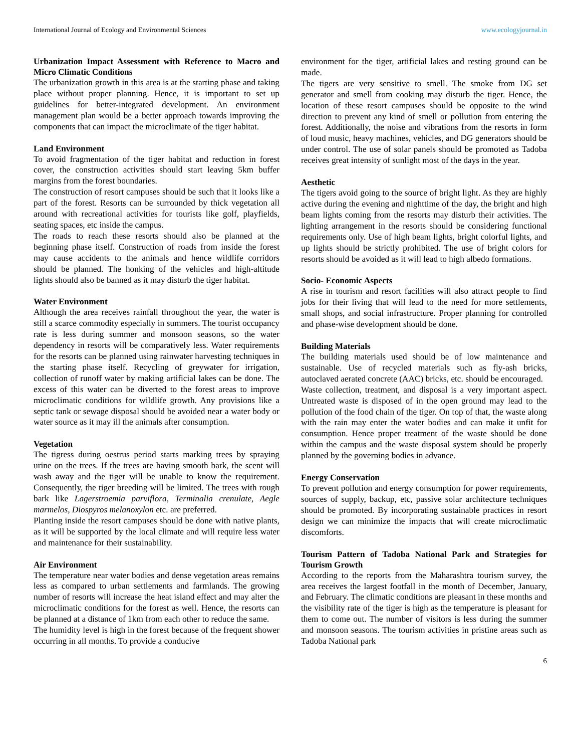International Journal of Ecology and Environmental Sciences www.ecologyjournal.in
Urbanization Impact Assessment with Reference to Macro and Micro Climatic Conditions
The urbanization growth in this area is at the starting phase and taking place without proper planning. Hence, it is important to set up guidelines for better-integrated development. An environment management plan would be a better approach towards improving the components that can impact the microclimate of the tiger habitat.
Land Environment
To avoid fragmentation of the tiger habitat and reduction in forest cover, the construction activities should start leaving 5km buffer margins from the forest boundaries.
The construction of resort campuses should be such that it looks like a part of the forest. Resorts can be surrounded by thick vegetation all around with recreational activities for tourists like golf, playfields, seating spaces, etc inside the campus.
The roads to reach these resorts should also be planned at the beginning phase itself. Construction of roads from inside the forest may cause accidents to the animals and hence wildlife corridors should be planned. The honking of the vehicles and high-altitude lights should also be banned as it may disturb the tiger habitat.
Water Environment
Although the area receives rainfall throughout the year, the water is still a scarce commodity especially in summers. The tourist occupancy rate is less during summer and monsoon seasons, so the water dependency in resorts will be comparatively less. Water requirements for the resorts can be planned using rainwater harvesting techniques in the starting phase itself. Recycling of greywater for irrigation, collection of runoff water by making artificial lakes can be done. The excess of this water can be diverted to the forest areas to improve microclimatic conditions for wildlife growth. Any provisions like a septic tank or sewage disposal should be avoided near a water body or water source as it may ill the animals after consumption.
Vegetation
The tigress during oestrus period starts marking trees by spraying urine on the trees. If the trees are having smooth bark, the scent will wash away and the tiger will be unable to know the requirement. Consequently, the tiger breeding will be limited. The trees with rough bark like Lagerstroemia parviflora, Terminalia crenulate, Aegle marmelos, Diospyros melanoxylon etc. are preferred.
Planting inside the resort campuses should be done with native plants, as it will be supported by the local climate and will require less water and maintenance for their sustainability.
Air Environment
The temperature near water bodies and dense vegetation areas remains less as compared to urban settlements and farmlands. The growing number of resorts will increase the heat island effect and may alter the microclimatic conditions for the forest as well. Hence, the resorts can be planned at a distance of 1km from each other to reduce the same.
The humidity level is high in the forest because of the frequent shower occurring in all months. To provide a conducive
environment for the tiger, artificial lakes and resting ground can be made.
The tigers are very sensitive to smell. The smoke from DG set generator and smell from cooking may disturb the tiger. Hence, the location of these resort campuses should be opposite to the wind direction to prevent any kind of smell or pollution from entering the forest. Additionally, the noise and vibrations from the resorts in form of loud music, heavy machines, vehicles, and DG generators should be under control. The use of solar panels should be promoted as Tadoba receives great intensity of sunlight most of the days in the year.
Aesthetic
The tigers avoid going to the source of bright light. As they are highly active during the evening and nighttime of the day, the bright and high beam lights coming from the resorts may disturb their activities. The lighting arrangement in the resorts should be considering functional requirements only. Use of high beam lights, bright colorful lights, and up lights should be strictly prohibited. The use of bright colors for resorts should be avoided as it will lead to high albedo formations.
Socio- Economic Aspects
A rise in tourism and resort facilities will also attract people to find jobs for their living that will lead to the need for more settlements, small shops, and social infrastructure. Proper planning for controlled and phase-wise development should be done.
Building Materials
The building materials used should be of low maintenance and sustainable. Use of recycled materials such as fly-ash bricks, autoclaved aerated concrete (AAC) bricks, etc. should be encouraged.
Waste collection, treatment, and disposal is a very important aspect. Untreated waste is disposed of in the open ground may lead to the pollution of the food chain of the tiger. On top of that, the waste along with the rain may enter the water bodies and can make it unfit for consumption. Hence proper treatment of the waste should be done within the campus and the waste disposal system should be properly planned by the governing bodies in advance.
Energy Conservation
To prevent pollution and energy consumption for power requirements, sources of supply, backup, etc, passive solar architecture techniques should be promoted. By incorporating sustainable practices in resort design we can minimize the impacts that will create microclimatic discomforts.
Tourism Pattern of Tadoba National Park and Strategies for Tourism Growth
According to the reports from the Maharashtra tourism survey, the area receives the largest footfall in the month of December, January, and February. The climatic conditions are pleasant in these months and the visibility rate of the tiger is high as the temperature is pleasant for them to come out. The number of visitors is less during the summer and monsoon seasons. The tourism activities in pristine areas such as Tadoba National park
6